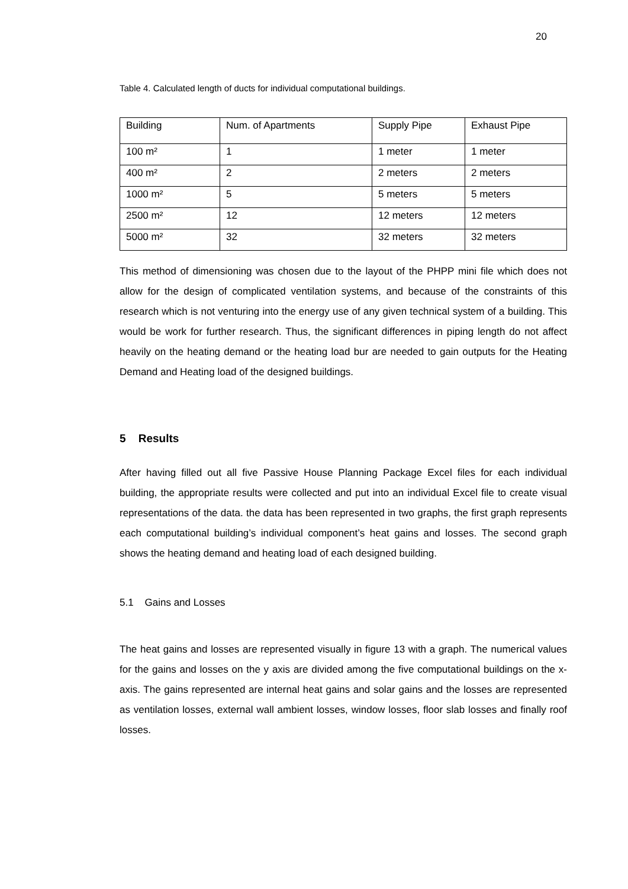20
Table 4. Calculated length of ducts for individual computational buildings.
| Building | Num. of Apartments | Supply Pipe | Exhaust Pipe |
| 100 m² | 1 | 1 meter | 1 meter |
| 400 m² | 2 | 2 meters | 2 meters |
| 1000 m² | 5 | 5 meters | 5 meters |
| 2500 m² | 12 | 12 meters | 12 meters |
| 5000 m² | 32 | 32 meters | 32 meters |
This method of dimensioning was chosen due to the layout of the PHPP mini file which does not allow for the design of complicated ventilation systems, and because of the constraints of this research which is not venturing into the energy use of any given technical system of a building. This would be work for further research. Thus, the significant differences in piping length do not affect heavily on the heating demand or the heating load bur are needed to gain outputs for the Heating Demand and Heating load of the designed buildings.
5 Results
After having filled out all five Passive House Planning Package Excel files for each individual building, the appropriate results were collected and put into an individual Excel file to create visual representations of the data. the data has been represented in two graphs, the first graph represents each computational building’s individual component’s heat gains and losses. The second graph shows the heating demand and heating load of each designed building.
5.1 Gains and Losses
The heat gains and losses are represented visually in figure 13 with a graph. The numerical values for the gains and losses on the y axis are divided among the five computational buildings on the x-axis. The gains represented are internal heat gains and solar gains and the losses are represented as ventilation losses, external wall ambient losses, window losses, floor slab losses and finally roof losses.